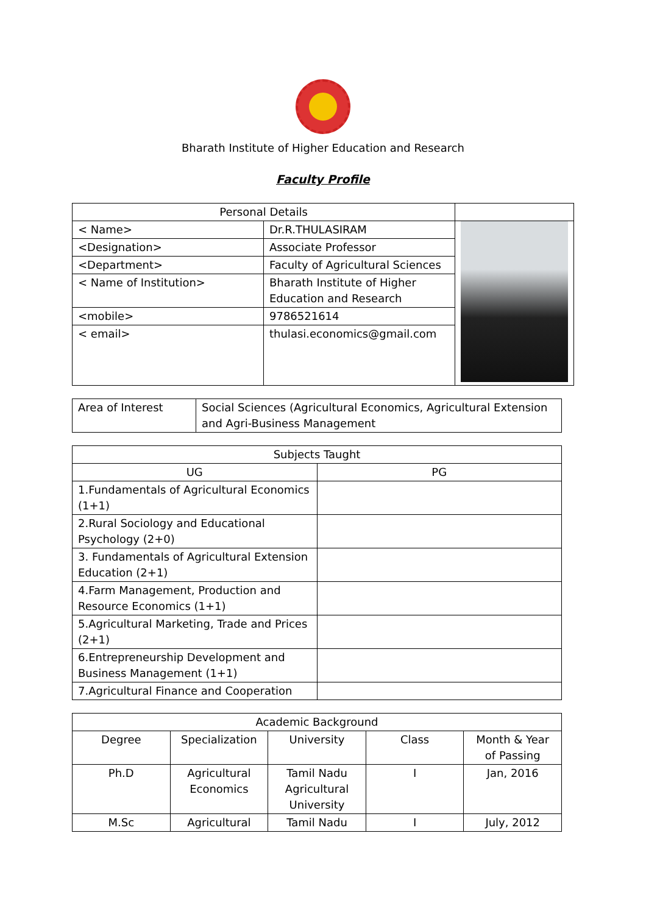Bharath Institute of Higher Education and Research
Faculty Profile
| Personal Details | | |
| < Name> | Dr.R.THULASIRAM | |
| <Designation> | Associate Professor | |
| <Department> | Faculty of Agricultural Sciences | |
| < Name of Institution> | Bharath Institute of Higher Education and Research | |
| <mobile> | 9786521614 | |
| < email> | thulasi.economics@gmail.com | |
| Area of Interest | Social Sciences (Agricultural Economics, Agricultural Extension and Agri-Business Management |
| Subjects Taught | |
| --- | --- |
| UG | PG |
| 1.Fundamentals of Agricultural Economics (1+1) | |
| 2.Rural Sociology and Educational Psychology (2+0) | |
| 3. Fundamentals of Agricultural Extension Education (2+1) | |
| 4.Farm Management, Production and Resource Economics (1+1) | |
| 5.Agricultural Marketing, Trade and Prices (2+1) | |
| 6.Entrepreneurship Development and Business Management (1+1) | |
| 7.Agricultural Finance and Cooperation | |
| Academic Background | | | | |
| --- | --- | --- | --- | --- |
| Degree | Specialization | University | Class | Month & Year of Passing |
| Ph.D | Agricultural Economics | Tamil Nadu Agricultural University | I | Jan, 2016 |
| M.Sc | Agricultural | Tamil Nadu | I | July, 2012 |